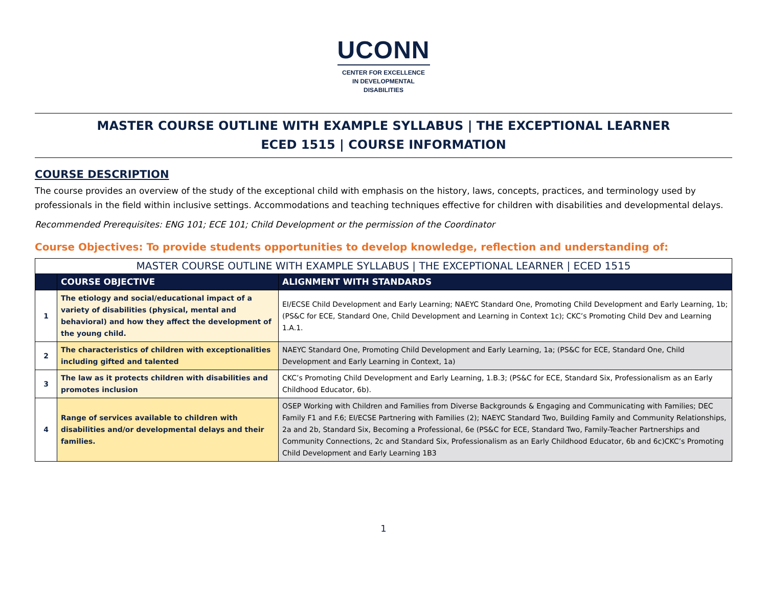UCONN
CENTER FOR EXCELLENCE
IN DEVELOPMENTAL
DISABILITIES
MASTER COURSE OUTLINE WITH EXAMPLE SYLLABUS | THE EXCEPTIONAL LEARNER
ECED 1515 | COURSE INFORMATION
COURSE DESCRIPTION
The course provides an overview of the study of the exceptional child with emphasis on the history, laws, concepts, practices, and terminology used by professionals in the field within inclusive settings. Accommodations and teaching techniques effective for children with disabilities and developmental delays.
Recommended Prerequisites: ENG 101; ECE 101; Child Development or the permission of the Coordinator
Course Objectives: To provide students opportunities to develop knowledge, reflection and understanding of:
| MASTER COURSE OUTLINE WITH EXAMPLE SYLLABUS / THE EXCEPTIONAL LEARNER / ECED 1515 | | |
| --- | --- | --- |
| | COURSE OBJECTIVE | ALIGNMENT WITH STANDARDS |
| 1 | The etiology and social/educational impact of a variety of disabilities (physical, mental and behavioral) and how they affect the development of the young child. | EI/ECSE Child Development and Early Learning; NAEYC Standard One, Promoting Child Development and Early Learning, 1b; (PS&C for ECE, Standard One, Child Development and Learning in Context 1c); CKC’s Promoting Child Dev and Learning 1.A.1. |
| 2 | The characteristics of children with exceptionalities including gifted and talented | NAEYC Standard One, Promoting Child Development and Early Learning, 1a; (PS&C for ECE, Standard One, Child Development and Early Learning in Context, 1a) |
| 3 | The law as it protects children with disabilities and promotes inclusion | CKC’s Promoting Child Development and Early Learning, 1.B.3; (PS&C for ECE, Standard Six, Professionalism as an Early Childhood Educator, 6b). |
| 4 | Range of services available to children with disabilities and/or developmental delays and their families. | OSEP Working with Children and Families from Diverse Backgrounds & Engaging and Communicating with Families; DEC Family F1 and F.6; EI/ECSE Partnering with Families (2); NAEYC Standard Two, Building Family and Community Relationships, 2a and 2b, Standard Six, Becoming a Professional, 6e (PS&C for ECE, Standard Two, Family-Teacher Partnerships and Community Connections, 2c and Standard Six, Professionalism as an Early Childhood Educator, 6b and 6c)CKC’s Promoting Child Development and Early Learning 1B3 |
1